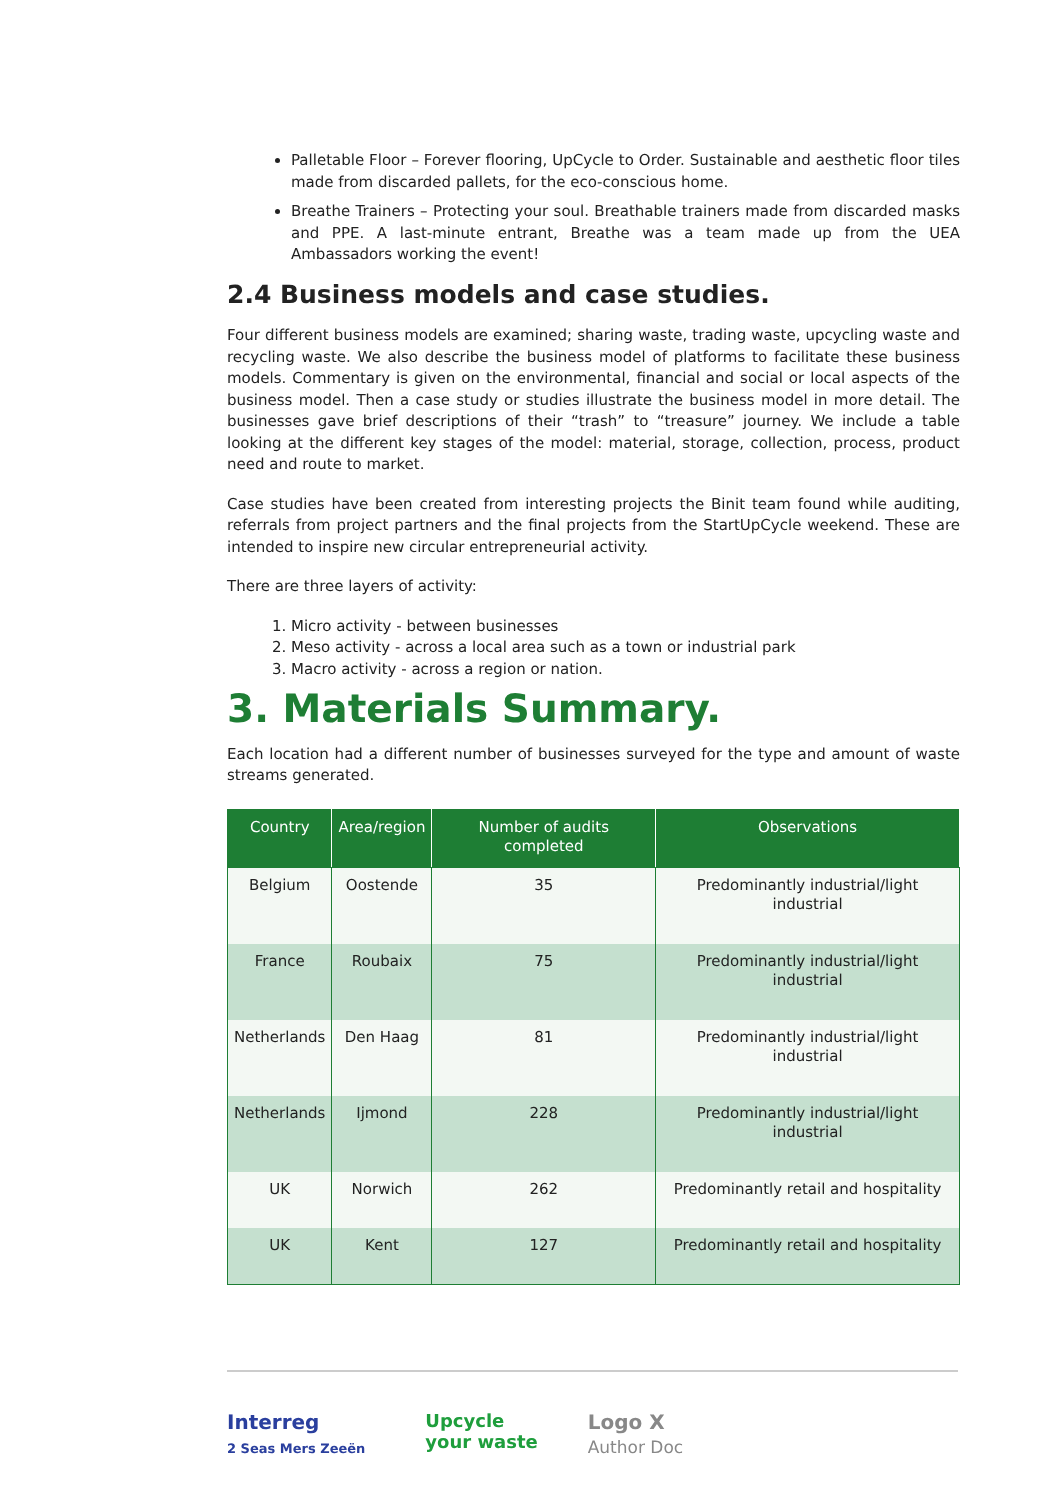Palletable Floor – Forever flooring, UpCycle to Order. Sustainable and aesthetic floor tiles made from discarded pallets, for the eco-conscious home.
Breathe Trainers – Protecting your soul. Breathable trainers made from discarded masks and PPE. A last-minute entrant, Breathe was a team made up from the UEA Ambassadors working the event!
2.4 Business models and case studies.
Four different business models are examined; sharing waste, trading waste, upcycling waste and recycling waste. We also describe the business model of platforms to facilitate these business models. Commentary is given on the environmental, financial and social or local aspects of the business model. Then a case study or studies illustrate the business model in more detail. The businesses gave brief descriptions of their “trash” to “treasure” journey. We include a table looking at the different key stages of the model: material, storage, collection, process, product need and route to market.
Case studies have been created from interesting projects the Binit team found while auditing, referrals from project partners and the final projects from the StartUpCycle weekend. These are intended to inspire new circular entrepreneurial activity.
There are three layers of activity:
1. Micro activity - between businesses
2. Meso activity - across a local area such as a town or industrial park
3. Macro activity - across a region or nation.
3. Materials Summary.
Each location had a different number of businesses surveyed for the type and amount of waste streams generated.
| Country | Area/region | Number of audits completed | Observations |
| --- | --- | --- | --- |
| Belgium | Oostende | 35 | Predominantly industrial/light industrial |
| France | Roubaix | 75 | Predominantly industrial/light industrial |
| Netherlands | Den Haag | 81 | Predominantly industrial/light industrial |
| Netherlands | Ijmond | 228 | Predominantly industrial/light industrial |
| UK | Norwich | 262 | Predominantly retail and hospitality |
| UK | Kent | 127 | Predominantly retail and hospitality |
Interreg
2 Seas Mers Zeeën
Upcycle
your waste
Logo X
Author Doc